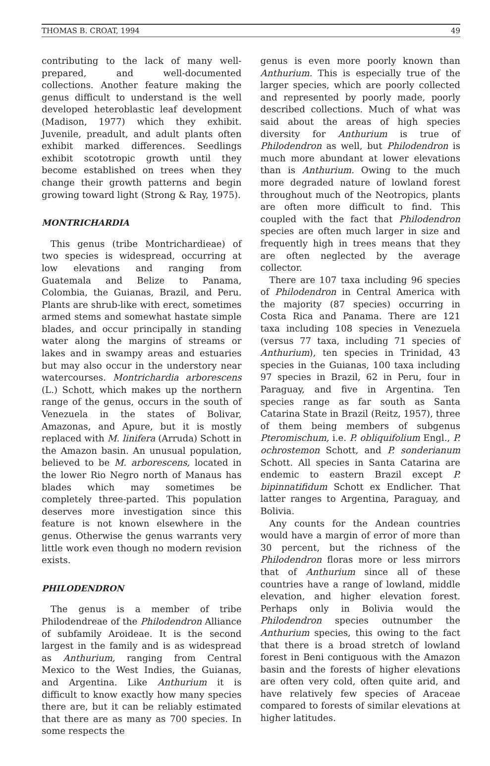THOMAS B. CROAT, 1994 49
contributing to the lack of many well-prepared, and well-documented collections. Another feature making the genus difficult to understand is the well developed heteroblastic leaf development (Madison, 1977) which they exhibit. Juvenile, preadult, and adult plants often exhibit marked differences. Seedlings exhibit scototropic growth until they become established on trees when they change their growth patterns and begin growing toward light (Strong & Ray, 1975).
MONTRICHARDIA
This genus (tribe Montrichardieae) of two species is widespread, occurring at low elevations and ranging from Guatemala and Belize to Panama, Colombia, the Guianas, Brazil, and Peru. Plants are shrub-like with erect, sometimes armed stems and somewhat hastate simple blades, and occur principally in standing water along the margins of streams or lakes and in swampy areas and estuaries but may also occur in the understory near watercourses. Montrichardia arborescens (L.) Schott, which makes up the northern range of the genus, occurs in the south of Venezuela in the states of Bolivar, Amazonas, and Apure, but it is mostly replaced with M. linifera (Arruda) Schott in the Amazon basin. An unusual population, believed to be M. arborescens, located in the lower Rio Negro north of Manaus has blades which may sometimes be completely three-parted. This population deserves more investigation since this feature is not known elsewhere in the genus. Otherwise the genus warrants very little work even though no modern revision exists.
PHILODENDRON
The genus is a member of tribe Philodendreae of the Philodendron Alliance of subfamily Aroideae. It is the second largest in the family and is as widespread as Anthurium, ranging from Central Mexico to the West Indies, the Guianas, and Argentina. Like Anthurium it is difficult to know exactly how many species there are, but it can be reliably estimated that there are as many as 700 species. In some respects the
genus is even more poorly known than Anthurium. This is especially true of the larger species, which are poorly collected and represented by poorly made, poorly described collections. Much of what was said about the areas of high species diversity for Anthurium is true of Philodendron as well, but Philodendron is much more abundant at lower elevations than is Anthurium. Owing to the much more degraded nature of lowland forest throughout much of the Neotropics, plants are often more difficult to find. This coupled with the fact that Philodendron species are often much larger in size and frequently high in trees means that they are often neglected by the average collector.
There are 107 taxa including 96 species of Philodendron in Central America with the majority (87 species) occurring in Costa Rica and Panama. There are 121 taxa including 108 species in Venezuela (versus 77 taxa, including 71 species of Anthurium), ten species in Trinidad, 43 species in the Guianas, 100 taxa including 97 species in Brazil, 62 in Peru, four in Paraguay, and five in Argentina. Ten species range as far south as Santa Catarina State in Brazil (Reitz, 1957), three of them being members of subgenus Pteromischum, i.e. P. obliquifolium Engl., P. ochrostemon Schott, and P. sonderianum Schott. All species in Santa Catarina are endemic to eastern Brazil except P. bipinnatifidum Schott ex Endlicher. That latter ranges to Argentina, Paraguay, and Bolivia.
Any counts for the Andean countries would have a margin of error of more than 30 percent, but the richness of the Philodendron floras more or less mirrors that of Anthurium since all of these countries have a range of lowland, middle elevation, and higher elevation forest. Perhaps only in Bolivia would the Philodendron species outnumber the Anthurium species, this owing to the fact that there is a broad stretch of lowland forest in Beni contiguous with the Amazon basin and the forests of higher elevations are often very cold, often quite arid, and have relatively few species of Araceae compared to forests of similar elevations at higher latitudes.